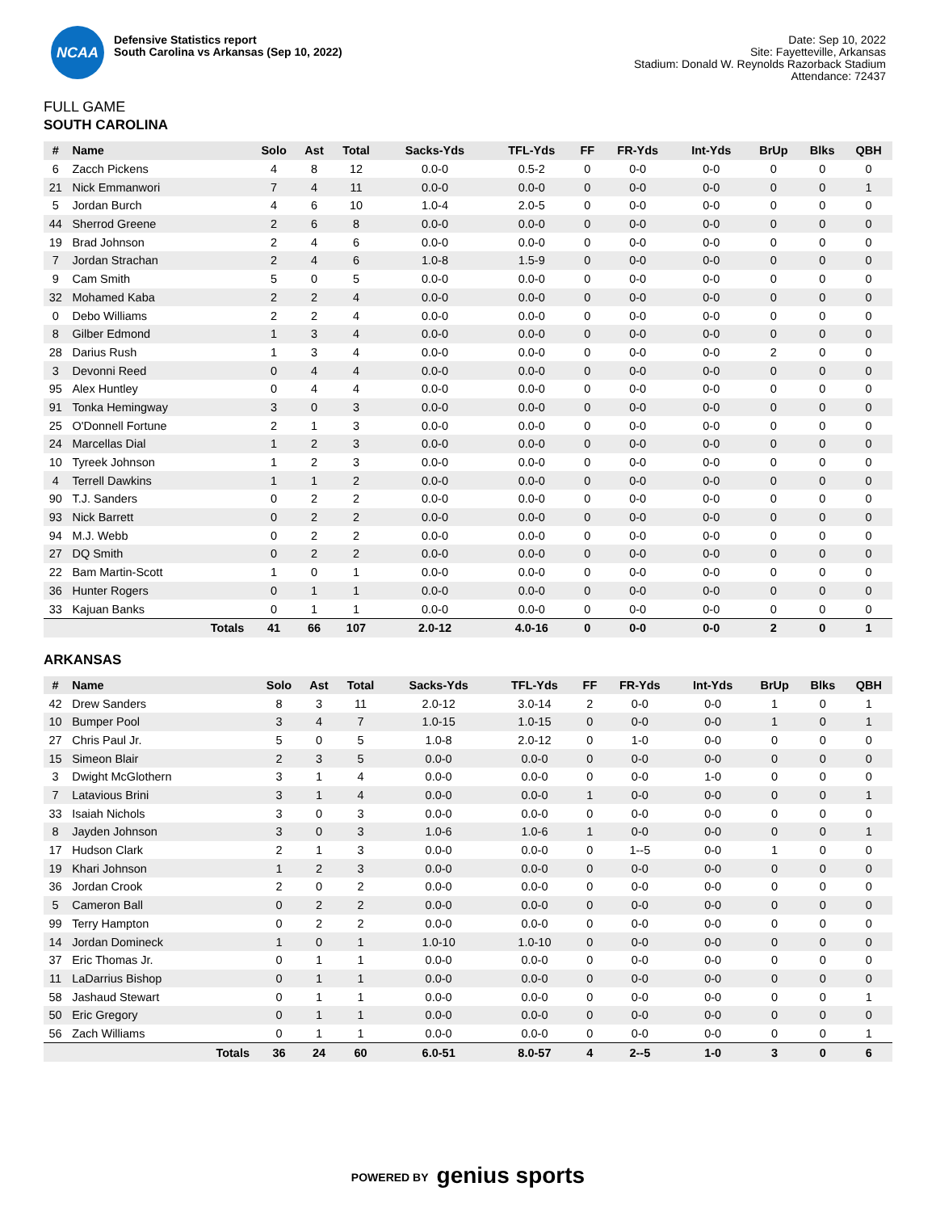NCAA
Defensive Statistics report
South Carolina vs Arkansas (Sep 10, 2022)
Date: Sep 10, 2022
Site: Fayetteville, Arkansas
Stadium: Donald W. Reynolds Razorback Stadium
Attendance: 72437
FULL GAME
SOUTH CAROLINA
| # | Name | Solo | Ast | Total | Sacks-Yds | TFL-Yds | FF | FR-Yds | Int-Yds | BrUp | Blks | QBH |
| --- | --- | --- | --- | --- | --- | --- | --- | --- | --- | --- | --- | --- |
| 6 | Zacch Pickens | 4 | 8 | 12 | 0.0-0 | 0.5-2 | 0 | 0-0 | 0-0 | 0 | 0 | 0 |
| 21 | Nick Emmanwori | 7 | 4 | 11 | 0.0-0 | 0.0-0 | 0 | 0-0 | 0-0 | 0 | 0 | 1 |
| 5 | Jordan Burch | 4 | 6 | 10 | 1.0-4 | 2.0-5 | 0 | 0-0 | 0-0 | 0 | 0 | 0 |
| 44 | Sherrod Greene | 2 | 6 | 8 | 0.0-0 | 0.0-0 | 0 | 0-0 | 0-0 | 0 | 0 | 0 |
| 19 | Brad Johnson | 2 | 4 | 6 | 0.0-0 | 0.0-0 | 0 | 0-0 | 0-0 | 0 | 0 | 0 |
| 7 | Jordan Strachan | 2 | 4 | 6 | 1.0-8 | 1.5-9 | 0 | 0-0 | 0-0 | 0 | 0 | 0 |
| 9 | Cam Smith | 5 | 0 | 5 | 0.0-0 | 0.0-0 | 0 | 0-0 | 0-0 | 0 | 0 | 0 |
| 32 | Mohamed Kaba | 2 | 2 | 4 | 0.0-0 | 0.0-0 | 0 | 0-0 | 0-0 | 0 | 0 | 0 |
| 0 | Debo Williams | 2 | 2 | 4 | 0.0-0 | 0.0-0 | 0 | 0-0 | 0-0 | 0 | 0 | 0 |
| 8 | Gilber Edmond | 1 | 3 | 4 | 0.0-0 | 0.0-0 | 0 | 0-0 | 0-0 | 0 | 0 | 0 |
| 28 | Darius Rush | 1 | 3 | 4 | 0.0-0 | 0.0-0 | 0 | 0-0 | 0-0 | 2 | 0 | 0 |
| 3 | Devonni Reed | 0 | 4 | 4 | 0.0-0 | 0.0-0 | 0 | 0-0 | 0-0 | 0 | 0 | 0 |
| 95 | Alex Huntley | 0 | 4 | 4 | 0.0-0 | 0.0-0 | 0 | 0-0 | 0-0 | 0 | 0 | 0 |
| 91 | Tonka Hemingway | 3 | 0 | 3 | 0.0-0 | 0.0-0 | 0 | 0-0 | 0-0 | 0 | 0 | 0 |
| 25 | O'Donnell Fortune | 2 | 1 | 3 | 0.0-0 | 0.0-0 | 0 | 0-0 | 0-0 | 0 | 0 | 0 |
| 24 | Marcellas Dial | 1 | 2 | 3 | 0.0-0 | 0.0-0 | 0 | 0-0 | 0-0 | 0 | 0 | 0 |
| 10 | Tyreek Johnson | 1 | 2 | 3 | 0.0-0 | 0.0-0 | 0 | 0-0 | 0-0 | 0 | 0 | 0 |
| 4 | Terrell Dawkins | 1 | 1 | 2 | 0.0-0 | 0.0-0 | 0 | 0-0 | 0-0 | 0 | 0 | 0 |
| 90 | T.J. Sanders | 0 | 2 | 2 | 0.0-0 | 0.0-0 | 0 | 0-0 | 0-0 | 0 | 0 | 0 |
| 93 | Nick Barrett | 0 | 2 | 2 | 0.0-0 | 0.0-0 | 0 | 0-0 | 0-0 | 0 | 0 | 0 |
| 94 | M.J. Webb | 0 | 2 | 2 | 0.0-0 | 0.0-0 | 0 | 0-0 | 0-0 | 0 | 0 | 0 |
| 27 | DQ Smith | 0 | 2 | 2 | 0.0-0 | 0.0-0 | 0 | 0-0 | 0-0 | 0 | 0 | 0 |
| 22 | Bam Martin-Scott | 1 | 0 | 1 | 0.0-0 | 0.0-0 | 0 | 0-0 | 0-0 | 0 | 0 | 0 |
| 36 | Hunter Rogers | 0 | 1 | 1 | 0.0-0 | 0.0-0 | 0 | 0-0 | 0-0 | 0 | 0 | 0 |
| 33 | Kajuan Banks | 0 | 1 | 1 | 0.0-0 | 0.0-0 | 0 | 0-0 | 0-0 | 0 | 0 | 0 |
| | Totals | 41 | 66 | 107 | 2.0-12 | 4.0-16 | 0 | 0-0 | 0-0 | 2 | 0 | 1 |
ARKANSAS
| # | Name | Solo | Ast | Total | Sacks-Yds | TFL-Yds | FF | FR-Yds | Int-Yds | BrUp | Blks | QBH |
| --- | --- | --- | --- | --- | --- | --- | --- | --- | --- | --- | --- | --- |
| 42 | Drew Sanders | 8 | 3 | 11 | 2.0-12 | 3.0-14 | 2 | 0-0 | 0-0 | 1 | 0 | 1 |
| 10 | Bumper Pool | 3 | 4 | 7 | 1.0-15 | 1.0-15 | 0 | 0-0 | 0-0 | 1 | 0 | 1 |
| 27 | Chris Paul Jr. | 5 | 0 | 5 | 1.0-8 | 2.0-12 | 0 | 1-0 | 0-0 | 0 | 0 | 0 |
| 15 | Simeon Blair | 2 | 3 | 5 | 0.0-0 | 0.0-0 | 0 | 0-0 | 0-0 | 0 | 0 | 0 |
| 3 | Dwight McGlothern | 3 | 1 | 4 | 0.0-0 | 0.0-0 | 0 | 0-0 | 1-0 | 0 | 0 | 0 |
| 7 | Latavious Brini | 3 | 1 | 4 | 0.0-0 | 0.0-0 | 1 | 0-0 | 0-0 | 0 | 0 | 1 |
| 33 | Isaiah Nichols | 3 | 0 | 3 | 0.0-0 | 0.0-0 | 0 | 0-0 | 0-0 | 0 | 0 | 0 |
| 8 | Jayden Johnson | 3 | 0 | 3 | 1.0-6 | 1.0-6 | 1 | 0-0 | 0-0 | 0 | 0 | 1 |
| 17 | Hudson Clark | 2 | 1 | 3 | 0.0-0 | 0.0-0 | 0 | 1--5 | 0-0 | 1 | 0 | 0 |
| 19 | Khari Johnson | 1 | 2 | 3 | 0.0-0 | 0.0-0 | 0 | 0-0 | 0-0 | 0 | 0 | 0 |
| 36 | Jordan Crook | 2 | 0 | 2 | 0.0-0 | 0.0-0 | 0 | 0-0 | 0-0 | 0 | 0 | 0 |
| 5 | Cameron Ball | 0 | 2 | 2 | 0.0-0 | 0.0-0 | 0 | 0-0 | 0-0 | 0 | 0 | 0 |
| 99 | Terry Hampton | 0 | 2 | 2 | 0.0-0 | 0.0-0 | 0 | 0-0 | 0-0 | 0 | 0 | 0 |
| 14 | Jordan Domineck | 1 | 0 | 1 | 1.0-10 | 1.0-10 | 0 | 0-0 | 0-0 | 0 | 0 | 0 |
| 37 | Eric Thomas Jr. | 0 | 1 | 1 | 0.0-0 | 0.0-0 | 0 | 0-0 | 0-0 | 0 | 0 | 0 |
| 11 | LaDarrius Bishop | 0 | 1 | 1 | 0.0-0 | 0.0-0 | 0 | 0-0 | 0-0 | 0 | 0 | 0 |
| 58 | Jashaud Stewart | 0 | 1 | 1 | 0.0-0 | 0.0-0 | 0 | 0-0 | 0-0 | 0 | 0 | 1 |
| 50 | Eric Gregory | 0 | 1 | 1 | 0.0-0 | 0.0-0 | 0 | 0-0 | 0-0 | 0 | 0 | 0 |
| 56 | Zach Williams | 0 | 1 | 1 | 0.0-0 | 0.0-0 | 0 | 0-0 | 0-0 | 0 | 0 | 1 |
| | Totals | 36 | 24 | 60 | 6.0-51 | 8.0-57 | 4 | 2--5 | 1-0 | 3 | 0 | 6 |
POWERED BY genius sports